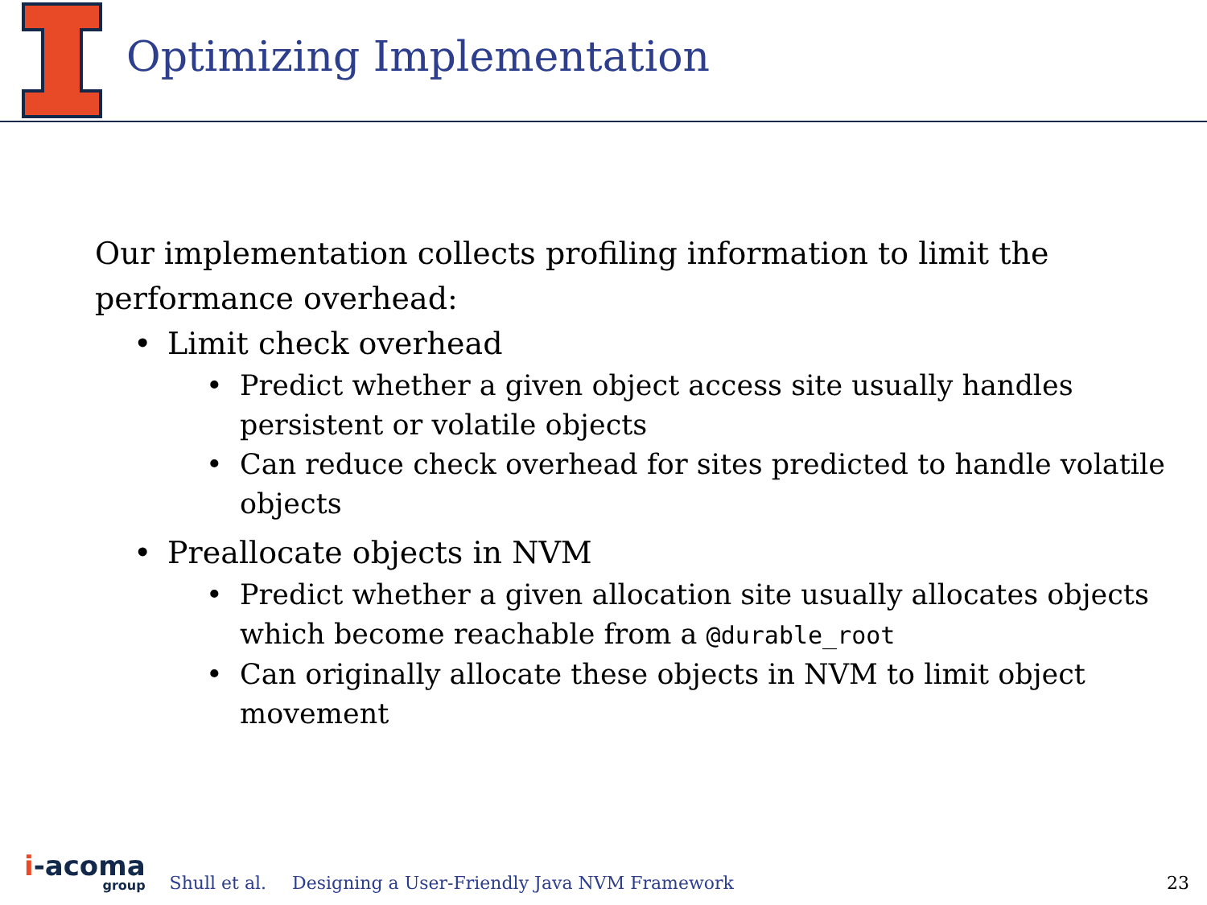Optimizing Implementation
Our implementation collects profiling information to limit the performance overhead:
Limit check overhead
Predict whether a given object access site usually handles persistent or volatile objects
Can reduce check overhead for sites predicted to handle volatile objects
Preallocate objects in NVM
Predict whether a given allocation site usually allocates objects which become reachable from a @durable_root
Can originally allocate these objects in NVM to limit object movement
i-acoma
group
Shull et al.
Designing a User-Friendly Java NVM Framework
23